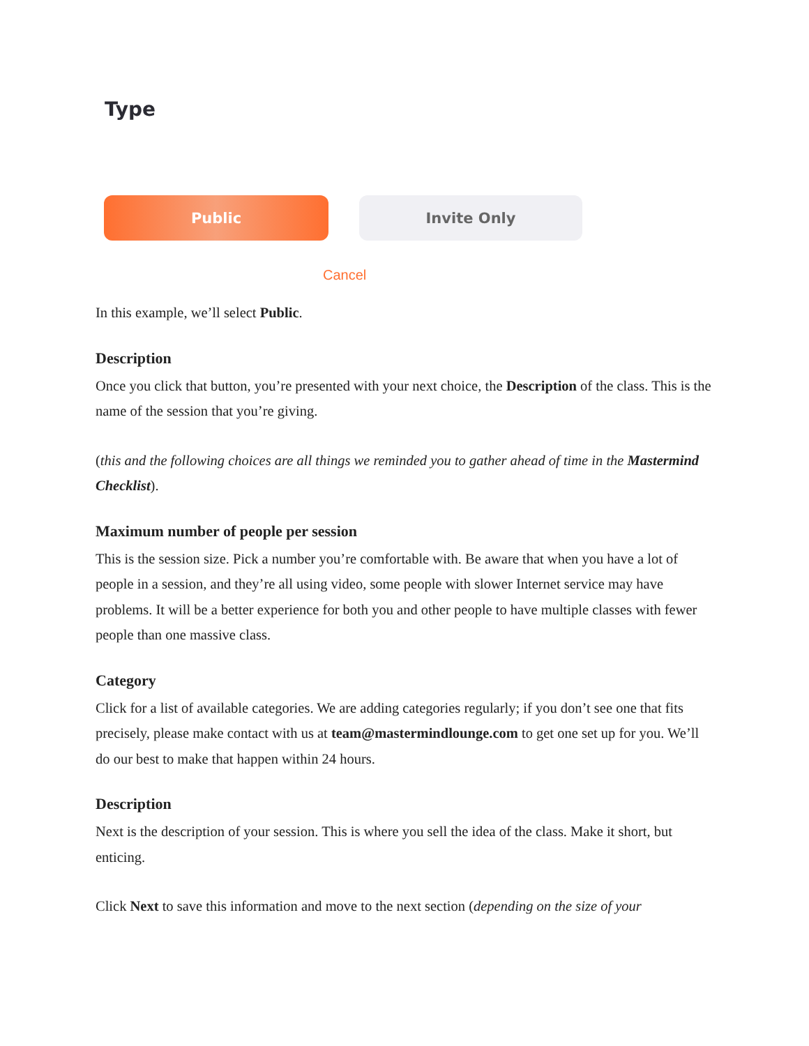Type
Public Invite Only
Cancel
In this example, we’ll select Public.
Description
Once you click that button, you’re presented with your next choice, the Description of the class. This is the name of the session that you’re giving.
(this and the following choices are all things we reminded you to gather ahead of time in the Mastermind Checklist).
Maximum number of people per session
This is the session size. Pick a number you’re comfortable with. Be aware that when you have a lot of people in a session, and they’re all using video, some people with slower Internet service may have problems. It will be a better experience for both you and other people to have multiple classes with fewer people than one massive class.
Category
Click for a list of available categories. We are adding categories regularly; if you don’t see one that fits precisely, please make contact with us at team@mastermindlounge.com to get one set up for you. We’ll do our best to make that happen within 24 hours.
Description
Next is the description of your session. This is where you sell the idea of the class. Make it short, but enticing.
Click Next to save this information and move to the next section (depending on the size of your